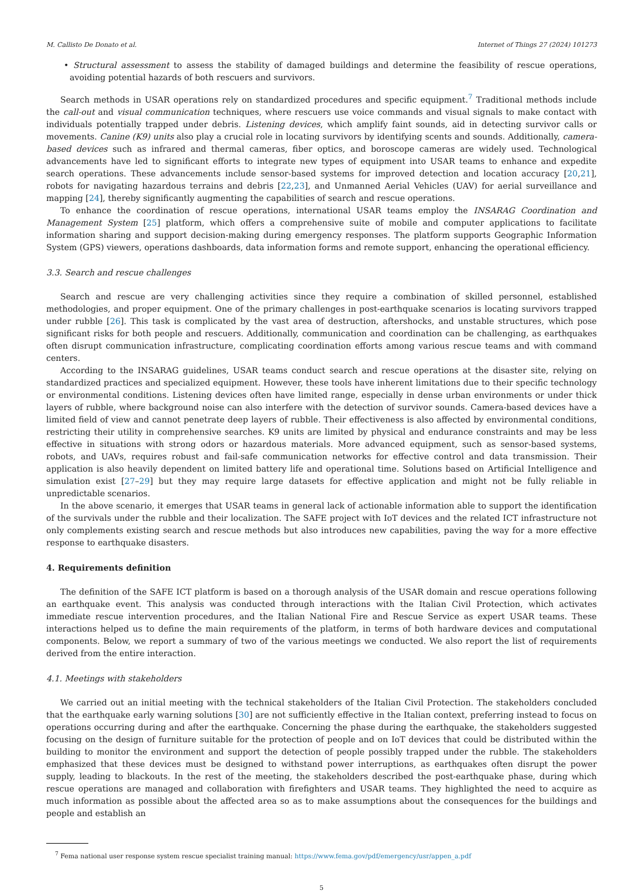M. Callisto De Donato et al. Internet of Things 27 (2024) 101273
• Structural assessment to assess the stability of damaged buildings and determine the feasibility of rescue operations, avoiding potential hazards of both rescuers and survivors.
Search methods in USAR operations rely on standardized procedures and specific equipment.<sup>7</sup> Traditional methods include the call-out and visual communication techniques, where rescuers use voice commands and visual signals to make contact with individuals potentially trapped under debris. Listening devices, which amplify faint sounds, aid in detecting survivor calls or movements. Canine (K9) units also play a crucial role in locating survivors by identifying scents and sounds. Additionally, camera-based devices such as infrared and thermal cameras, fiber optics, and boroscope cameras are widely used. Technological advancements have led to significant efforts to integrate new types of equipment into USAR teams to enhance and expedite search operations. These advancements include sensor-based systems for improved detection and location accuracy [20,21], robots for navigating hazardous terrains and debris [22,23], and Unmanned Aerial Vehicles (UAV) for aerial surveillance and mapping [24], thereby significantly augmenting the capabilities of search and rescue operations.
To enhance the coordination of rescue operations, international USAR teams employ the INSARAG Coordination and Management System [25] platform, which offers a comprehensive suite of mobile and computer applications to facilitate information sharing and support decision-making during emergency responses. The platform supports Geographic Information System (GPS) viewers, operations dashboards, data information forms and remote support, enhancing the operational efficiency.
3.3. Search and rescue challenges
Search and rescue are very challenging activities since they require a combination of skilled personnel, established methodologies, and proper equipment. One of the primary challenges in post-earthquake scenarios is locating survivors trapped under rubble [26]. This task is complicated by the vast area of destruction, aftershocks, and unstable structures, which pose significant risks for both people and rescuers. Additionally, communication and coordination can be challenging, as earthquakes often disrupt communication infrastructure, complicating coordination efforts among various rescue teams and with command centers.
According to the INSARAG guidelines, USAR teams conduct search and rescue operations at the disaster site, relying on standardized practices and specialized equipment. However, these tools have inherent limitations due to their specific technology or environmental conditions. Listening devices often have limited range, especially in dense urban environments or under thick layers of rubble, where background noise can also interfere with the detection of survivor sounds. Camera-based devices have a limited field of view and cannot penetrate deep layers of rubble. Their effectiveness is also affected by environmental conditions, restricting their utility in comprehensive searches. K9 units are limited by physical and endurance constraints and may be less effective in situations with strong odors or hazardous materials. More advanced equipment, such as sensor-based systems, robots, and UAVs, requires robust and fail-safe communication networks for effective control and data transmission. Their application is also heavily dependent on limited battery life and operational time. Solutions based on Artificial Intelligence and simulation exist [27–29] but they may require large datasets for effective application and might not be fully reliable in unpredictable scenarios.
In the above scenario, it emerges that USAR teams in general lack of actionable information able to support the identification of the survivals under the rubble and their localization. The SAFE project with IoT devices and the related ICT infrastructure not only complements existing search and rescue methods but also introduces new capabilities, paving the way for a more effective response to earthquake disasters.
4. Requirements definition
The definition of the SAFE ICT platform is based on a thorough analysis of the USAR domain and rescue operations following an earthquake event. This analysis was conducted through interactions with the Italian Civil Protection, which activates immediate rescue intervention procedures, and the Italian National Fire and Rescue Service as expert USAR teams. These interactions helped us to define the main requirements of the platform, in terms of both hardware devices and computational components. Below, we report a summary of two of the various meetings we conducted. We also report the list of requirements derived from the entire interaction.
4.1. Meetings with stakeholders
We carried out an initial meeting with the technical stakeholders of the Italian Civil Protection. The stakeholders concluded that the earthquake early warning solutions [30] are not sufficiently effective in the Italian context, preferring instead to focus on operations occurring during and after the earthquake. Concerning the phase during the earthquake, the stakeholders suggested focusing on the design of furniture suitable for the protection of people and on IoT devices that could be distributed within the building to monitor the environment and support the detection of people possibly trapped under the rubble. The stakeholders emphasized that these devices must be designed to withstand power interruptions, as earthquakes often disrupt the power supply, leading to blackouts. In the rest of the meeting, the stakeholders described the post-earthquake phase, during which rescue operations are managed and collaboration with firefighters and USAR teams. They highlighted the need to acquire as much information as possible about the affected area so as to make assumptions about the consequences for the buildings and people and establish an
<sup>7</sup> Fema national user response system rescue specialist training manual: https://www.fema.gov/pdf/emergency/usr/appen_a.pdf
5